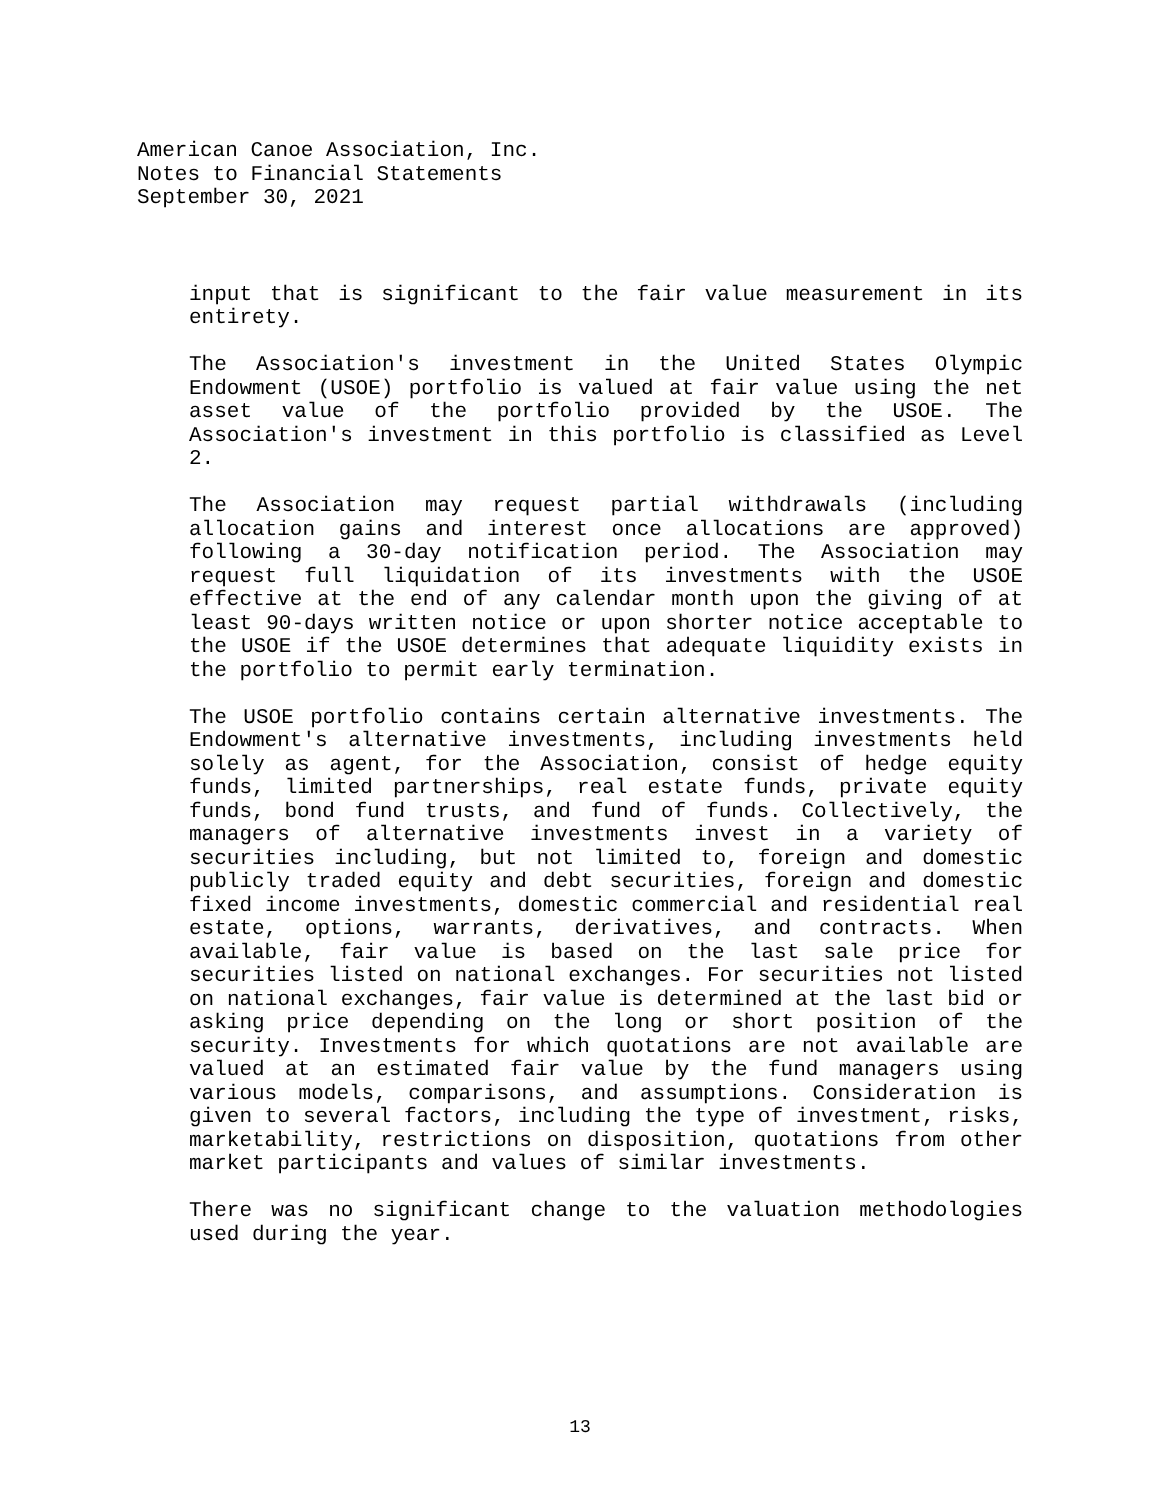American Canoe Association, Inc.
Notes to Financial Statements
September 30, 2021
input that is significant to the fair value measurement in its entirety.
The Association's investment in the United States Olympic Endowment (USOE) portfolio is valued at fair value using the net asset value of the portfolio provided by the USOE. The Association's investment in this portfolio is classified as Level 2.
The Association may request partial withdrawals (including allocation gains and interest once allocations are approved) following a 30-day notification period. The Association may request full liquidation of its investments with the USOE effective at the end of any calendar month upon the giving of at least 90-days written notice or upon shorter notice acceptable to the USOE if the USOE determines that adequate liquidity exists in the portfolio to permit early termination.
The USOE portfolio contains certain alternative investments. The Endowment's alternative investments, including investments held solely as agent, for the Association, consist of hedge equity funds, limited partnerships, real estate funds, private equity funds, bond fund trusts, and fund of funds. Collectively, the managers of alternative investments invest in a variety of securities including, but not limited to, foreign and domestic publicly traded equity and debt securities, foreign and domestic fixed income investments, domestic commercial and residential real estate, options, warrants, derivatives, and contracts. When available, fair value is based on the last sale price for securities listed on national exchanges. For securities not listed on national exchanges, fair value is determined at the last bid or asking price depending on the long or short position of the security. Investments for which quotations are not available are valued at an estimated fair value by the fund managers using various models, comparisons, and assumptions. Consideration is given to several factors, including the type of investment, risks, marketability, restrictions on disposition, quotations from other market participants and values of similar investments.
There was no significant change to the valuation methodologies used during the year.
13